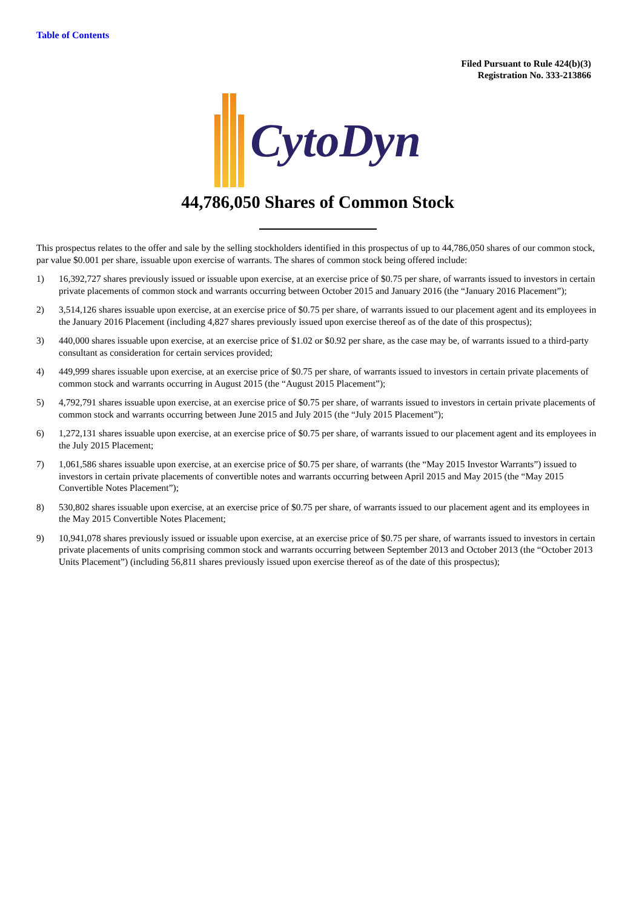Table of Contents
Filed Pursuant to Rule 424(b)(3)
Registration No. 333-213866
CytoDyn
44,786,050 Shares of Common Stock
This prospectus relates to the offer and sale by the selling stockholders identified in this prospectus of up to 44,786,050 shares of our common stock, par value $0.001 per share, issuable upon exercise of warrants. The shares of common stock being offered include:
1) 16,392,727 shares previously issued or issuable upon exercise, at an exercise price of $0.75 per share, of warrants issued to investors in certain private placements of common stock and warrants occurring between October 2015 and January 2016 (the “January 2016 Placement”);
2) 3,514,126 shares issuable upon exercise, at an exercise price of $0.75 per share, of warrants issued to our placement agent and its employees in the January 2016 Placement (including 4,827 shares previously issued upon exercise thereof as of the date of this prospectus);
3) 440,000 shares issuable upon exercise, at an exercise price of $1.02 or $0.92 per share, as the case may be, of warrants issued to a third-party consultant as consideration for certain services provided;
4) 449,999 shares issuable upon exercise, at an exercise price of $0.75 per share, of warrants issued to investors in certain private placements of common stock and warrants occurring in August 2015 (the “August 2015 Placement”);
5) 4,792,791 shares issuable upon exercise, at an exercise price of $0.75 per share, of warrants issued to investors in certain private placements of common stock and warrants occurring between June 2015 and July 2015 (the “July 2015 Placement”);
6) 1,272,131 shares issuable upon exercise, at an exercise price of $0.75 per share, of warrants issued to our placement agent and its employees in the July 2015 Placement;
7) 1,061,586 shares issuable upon exercise, at an exercise price of $0.75 per share, of warrants (the “May 2015 Investor Warrants”) issued to investors in certain private placements of convertible notes and warrants occurring between April 2015 and May 2015 (the “May 2015 Convertible Notes Placement”);
8) 530,802 shares issuable upon exercise, at an exercise price of $0.75 per share, of warrants issued to our placement agent and its employees in the May 2015 Convertible Notes Placement;
9) 10,941,078 shares previously issued or issuable upon exercise, at an exercise price of $0.75 per share, of warrants issued to investors in certain private placements of units comprising common stock and warrants occurring between September 2013 and October 2013 (the “October 2013 Units Placement”) (including 56,811 shares previously issued upon exercise thereof as of the date of this prospectus);